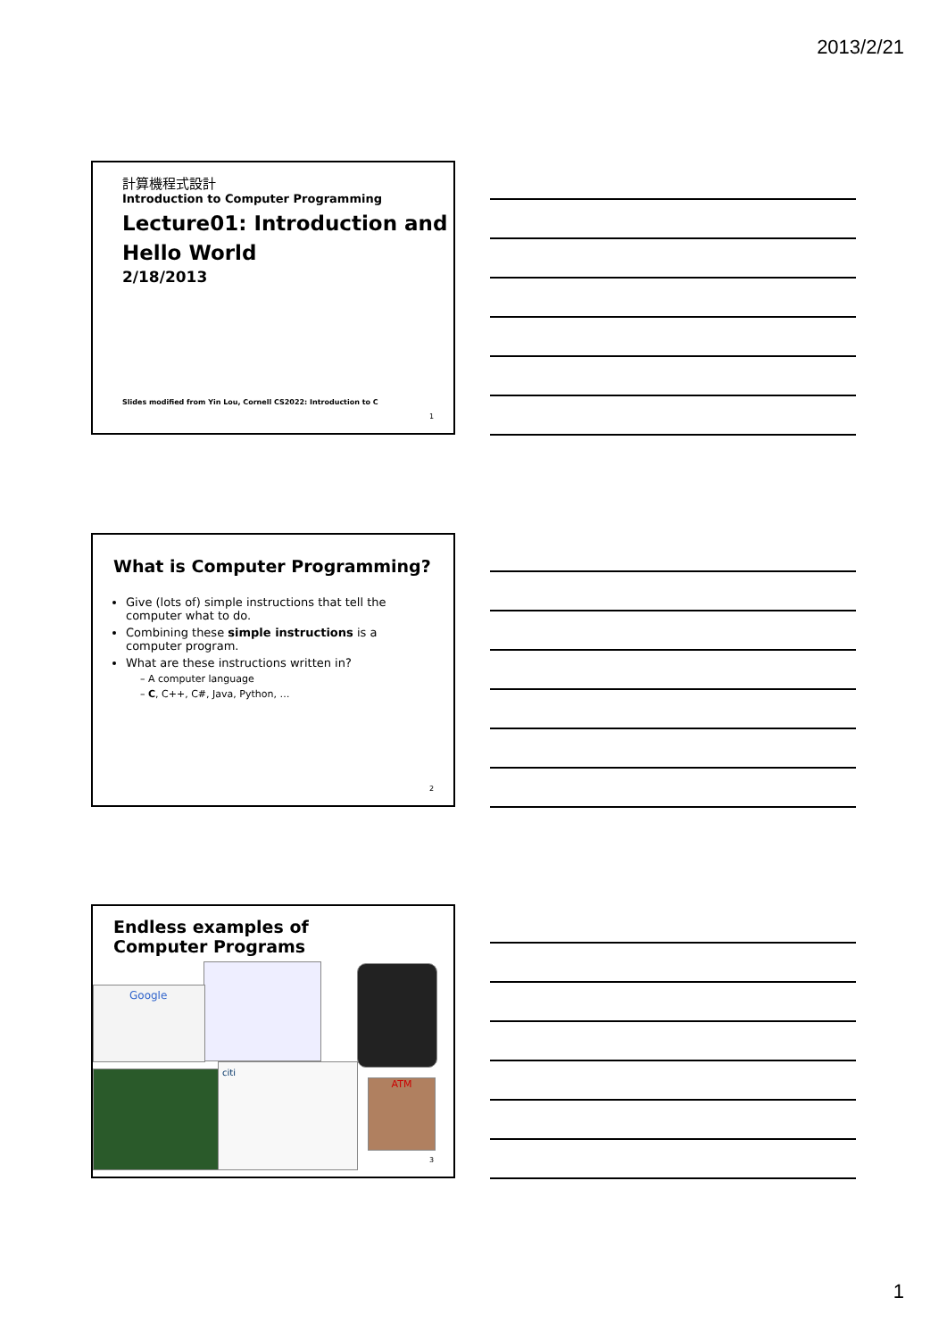2013/2/21
計算機程式設計
Introduction to Computer Programming
Lecture01: Introduction and Hello World
2/18/2013
Slides modified from Yin Lou, Cornell CS2022: Introduction to C
1
What is Computer Programming?
Give (lots of) simple instructions that tell the computer what to do.
Combining these simple instructions is a computer program.
What are these instructions written in?
– A computer language
– C, C++, C#, Java, Python, …
2
Endless examples of Computer Programs
Google
citi
ATM
3
1